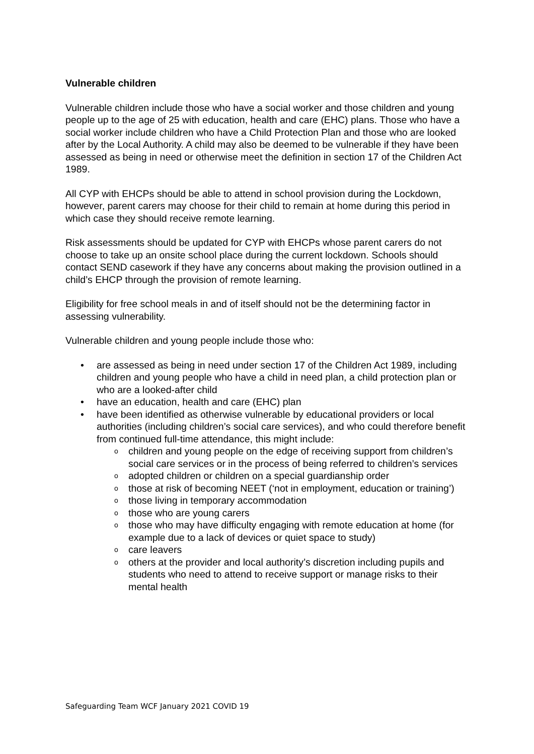Vulnerable children
Vulnerable children include those who have a social worker and those children and young people up to the age of 25 with education, health and care (EHC) plans. Those who have a social worker include children who have a Child Protection Plan and those who are looked after by the Local Authority. A child may also be deemed to be vulnerable if they have been assessed as being in need or otherwise meet the definition in section 17 of the Children Act 1989.
All CYP with EHCPs should be able to attend in school provision during the Lockdown, however, parent carers may choose for their child to remain at home during this period in which case they should receive remote learning.
Risk assessments should be updated for CYP with EHCPs whose parent carers do not choose to take up an onsite school place during the current lockdown. Schools should contact SEND casework if they have any concerns about making the provision outlined in a child’s EHCP through the provision of remote learning.
Eligibility for free school meals in and of itself should not be the determining factor in assessing vulnerability.
Vulnerable children and young people include those who:
• are assessed as being in need under section 17 of the Children Act 1989, including children and young people who have a child in need plan, a child protection plan or who are a looked-after child
• have an education, health and care (EHC) plan
• have been identified as otherwise vulnerable by educational providers or local authorities (including children’s social care services), and who could therefore benefit from continued full-time attendance, this might include:
o children and young people on the edge of receiving support from children’s social care services or in the process of being referred to children’s services
o adopted children or children on a special guardianship order
o those at risk of becoming NEET (‘not in employment, education or training’)
o those living in temporary accommodation
o those who are young carers
o those who may have difficulty engaging with remote education at home (for example due to a lack of devices or quiet space to study)
o care leavers
o others at the provider and local authority’s discretion including pupils and students who need to attend to receive support or manage risks to their mental health
Safeguarding Team WCF January 2021 COVID 19